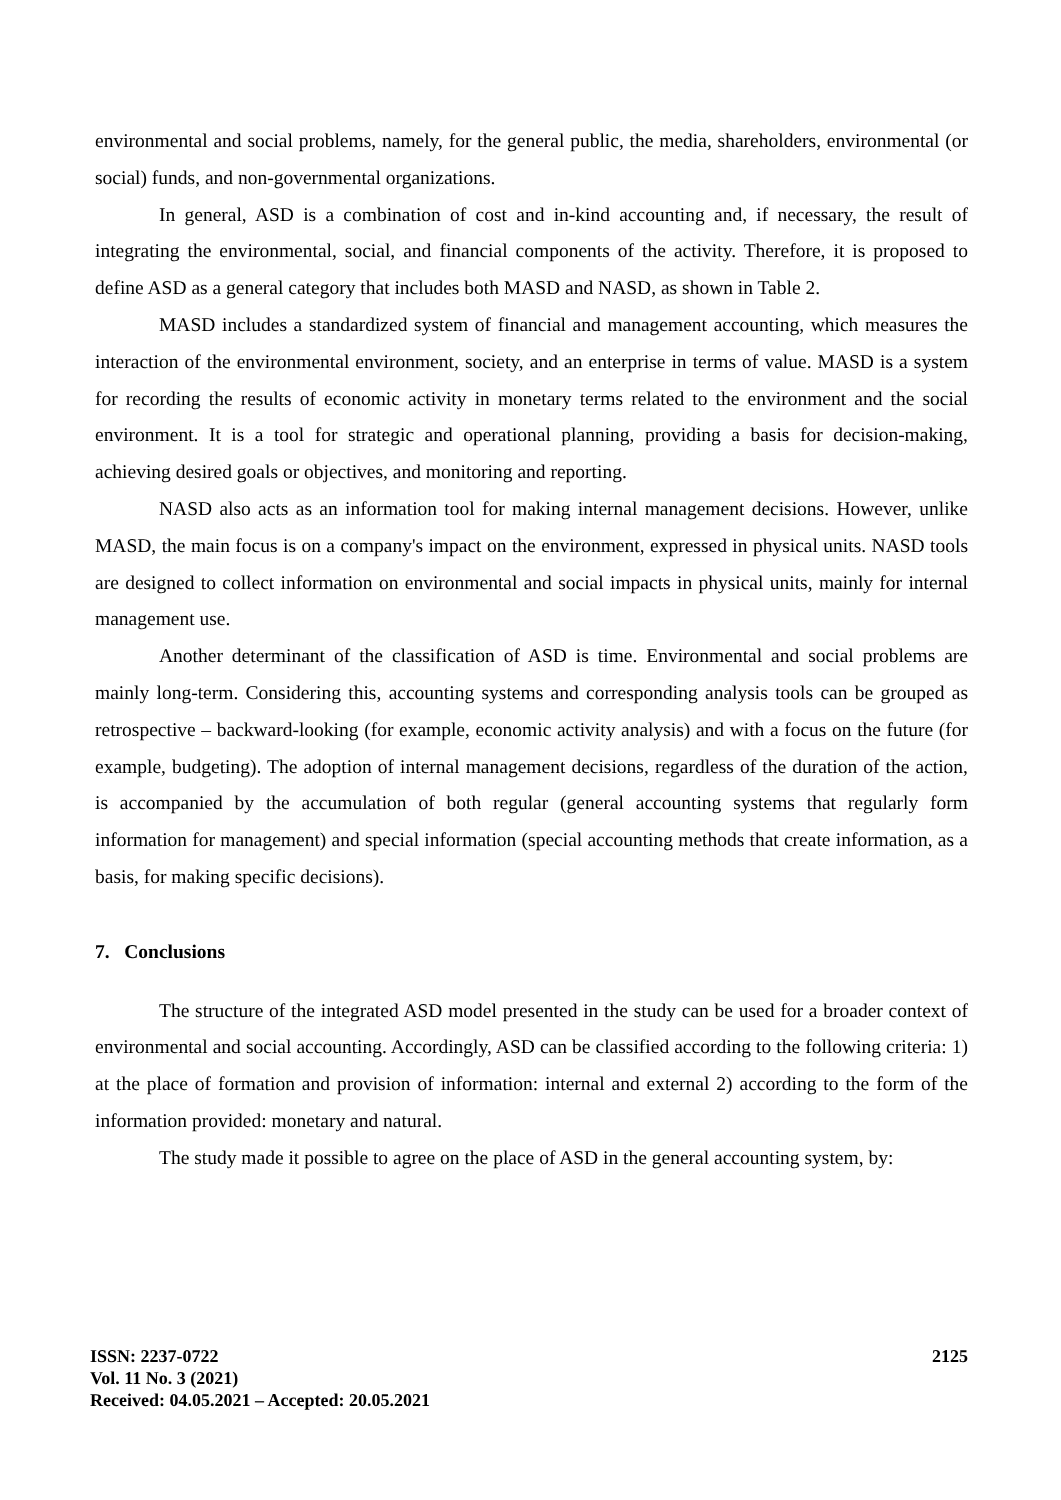environmental and social problems, namely, for the general public, the media, shareholders, environmental (or social) funds, and non-governmental organizations.
In general, ASD is a combination of cost and in-kind accounting and, if necessary, the result of integrating the environmental, social, and financial components of the activity. Therefore, it is proposed to define ASD as a general category that includes both MASD and NASD, as shown in Table 2.
MASD includes a standardized system of financial and management accounting, which measures the interaction of the environmental environment, society, and an enterprise in terms of value. MASD is a system for recording the results of economic activity in monetary terms related to the environment and the social environment. It is a tool for strategic and operational planning, providing a basis for decision-making, achieving desired goals or objectives, and monitoring and reporting.
NASD also acts as an information tool for making internal management decisions. However, unlike MASD, the main focus is on a company's impact on the environment, expressed in physical units. NASD tools are designed to collect information on environmental and social impacts in physical units, mainly for internal management use.
Another determinant of the classification of ASD is time. Environmental and social problems are mainly long-term. Considering this, accounting systems and corresponding analysis tools can be grouped as retrospective – backward-looking (for example, economic activity analysis) and with a focus on the future (for example, budgeting). The adoption of internal management decisions, regardless of the duration of the action, is accompanied by the accumulation of both regular (general accounting systems that regularly form information for management) and special information (special accounting methods that create information, as a basis, for making specific decisions).
7. Conclusions
The structure of the integrated ASD model presented in the study can be used for a broader context of environmental and social accounting. Accordingly, ASD can be classified according to the following criteria: 1) at the place of formation and provision of information: internal and external 2) according to the form of the information provided: monetary and natural.
The study made it possible to agree on the place of ASD in the general accounting system, by:
ISSN: 2237-0722
Vol. 11 No. 3 (2021)
Received: 04.05.2021 – Accepted: 20.05.2021
2125